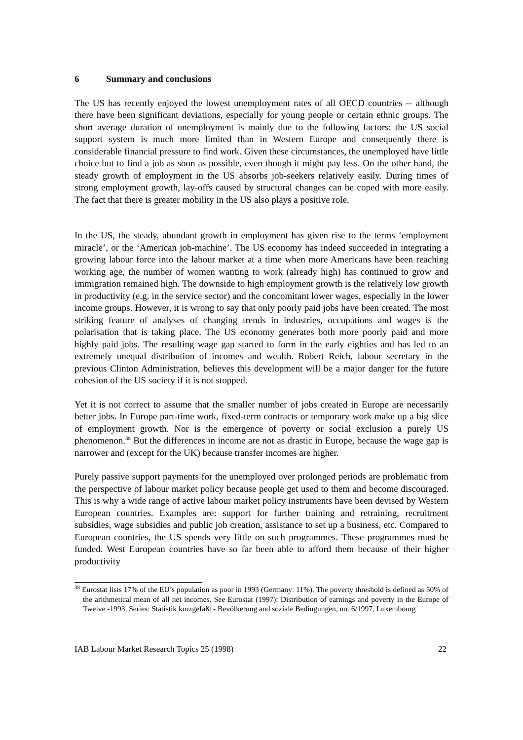6 Summary and conclusions
The US has recently enjoyed the lowest unemployment rates of all OECD countries -- although there have been significant deviations, especially for young people or certain ethnic groups. The short average duration of unemployment is mainly due to the following factors: the US social support system is much more limited than in Western Europe and consequently there is considerable financial pressure to find work. Given these circumstances, the unemployed have little choice but to find a job as soon as possible, even though it might pay less. On the other hand, the steady growth of employment in the US absorbs job-seekers relatively easily. During times of strong employment growth, lay-offs caused by structural changes can be coped with more easily. The fact that there is greater mobility in the US also plays a positive role.
In the US, the steady, abundant growth in employment has given rise to the terms ‘employment miracle’, or the ‘American job-machine’. The US economy has indeed succeeded in integrating a growing labour force into the labour market at a time when more Americans have been reaching working age, the number of women wanting to work (already high) has continued to grow and immigration remained high. The downside to high employment growth is the relatively low growth in productivity (e.g. in the service sector) and the concomitant lower wages, especially in the lower income groups. However, it is wrong to say that only poorly paid jobs have been created. The most striking feature of analyses of changing trends in industries, occupations and wages is the polarisation that is taking place. The US economy generates both more poorly paid and more highly paid jobs. The resulting wage gap started to form in the early eighties and has led to an extremely unequal distribution of incomes and wealth. Robert Reich, labour secretary in the previous Clinton Administration, believes this development will be a major danger for the future cohesion of the US society if it is not stopped.
Yet it is not correct to assume that the smaller number of jobs created in Europe are necessarily better jobs. In Europe part-time work, fixed-term contracts or temporary work make up a big slice of employment growth. Nor is the emergence of poverty or social exclusion a purely US phenomenon.<sup>38</sup> But the differences in income are not as drastic in Europe, because the wage gap is narrower and (except for the UK) because transfer incomes are higher.
Purely passive support payments for the unemployed over prolonged periods are problematic from the perspective of labour market policy because people get used to them and become discouraged. This is why a wide range of active labour market policy instruments have been devised by Western European countries. Examples are: support for further training and retraining, recruitment subsidies, wage subsidies and public job creation, assistance to set up a business, etc. Compared to European countries, the US spends very little on such programmes. These programmes must be funded. West European countries have so far been able to afford them because of their higher productivity
<sup>38</sup> Eurostat lists 17% of the EU’s population as poor in 1993 (Germany: 11%). The poverty threshold is defined as 50% of the arithmetical mean of all net incomes. See Eurostat (1997): Distribution of earnings and poverty in the Europe of Twelve -1993, Series: Statistik kurzgefaßt - Bevölkerung and soziale Bedingungen, no. 6/1997, Luxembourg
IAB Labour Market Research Topics 25 (1998) 22